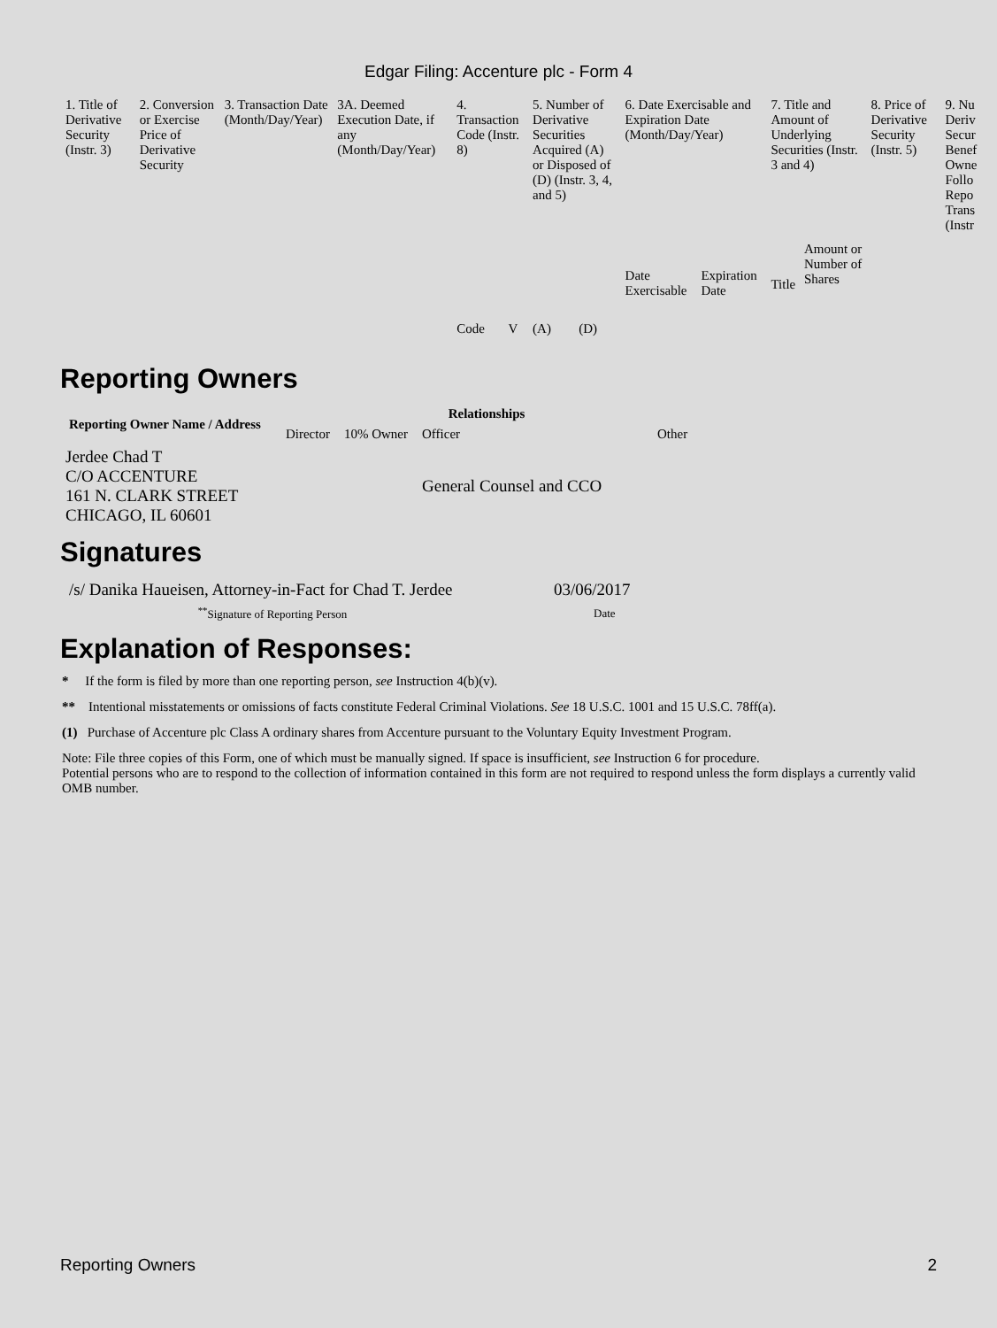Edgar Filing: Accenture plc - Form 4
| 1. Title of Derivative Security (Instr. 3) | 2. Conversion or Exercise Price of Derivative Security | 3. Transaction Date (Month/Day/Year) | 3A. Deemed Execution Date, if any (Month/Day/Year) | 4. Transaction Code (Instr. 8) | | 5. Number of Derivative Securities Acquired (A) or Disposed of (D) (Instr. 3, 4, and 5) | | 6. Date Exercisable and Expiration Date (Month/Day/Year) | | 7. Title and Amount of Underlying Securities (Instr. 3 and 4) | | 8. Price of Derivative Security (Instr. 5) | 9. Nu Deriv Secur Benef Owne Follo Repo Trans (Instr |
| --- | --- | --- | --- | --- | --- | --- | --- | --- | --- | --- | --- | --- | --- |
| | | | | Code | V | (A) | (D) | Date Exercisable | Expiration Date | Title | Amount or Number of Shares | | |
Reporting Owners
| Reporting Owner Name / Address | Relationships | | | |
| --- | --- | --- | --- | --- |
| | Director | 10% Owner | Officer | Other |
| Jerdee Chad T C/O ACCENTURE 161 N. CLARK STREET CHICAGO, IL 60601 | | | General Counsel and CCO | |
Signatures
| /s/ Danika Haueisen, Attorney-in-Fact for Chad T. Jerdee | 03/06/2017 |
| <sup>**</sup> Signature of Reporting Person | Date |
Explanation of Responses:
* If the form is filed by more than one reporting person, see Instruction 4(b)(v).
** Intentional misstatements or omissions of facts constitute Federal Criminal Violations. See 18 U.S.C. 1001 and 15 U.S.C. 78ff(a).
(1) Purchase of Accenture plc Class A ordinary shares from Accenture pursuant to the Voluntary Equity Investment Program.
Note: File three copies of this Form, one of which must be manually signed. If space is insufficient, see Instruction 6 for procedure.
Potential persons who are to respond to the collection of information contained in this form are not required to respond unless the form displays a currently valid OMB number.
Reporting Owners 2